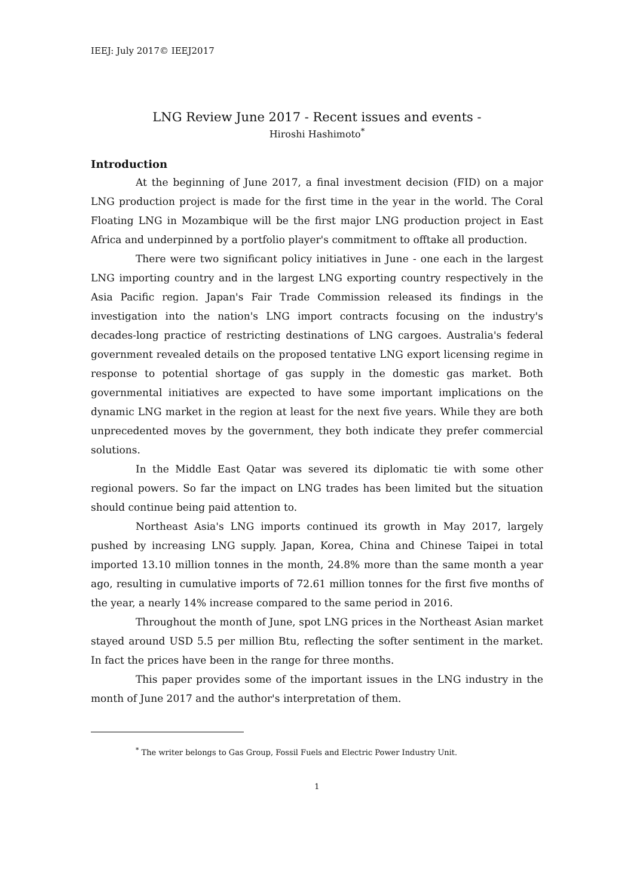IEEJ: July 2017© IEEJ2017
LNG Review June 2017 - Recent issues and events -
Hiroshi Hashimoto<sup>*</sup>
Introduction
At the beginning of June 2017, a final investment decision (FID) on a major LNG production project is made for the first time in the year in the world. The Coral Floating LNG in Mozambique will be the first major LNG production project in East Africa and underpinned by a portfolio player's commitment to offtake all production.
There were two significant policy initiatives in June - one each in the largest LNG importing country and in the largest LNG exporting country respectively in the Asia Pacific region. Japan's Fair Trade Commission released its findings in the investigation into the nation's LNG import contracts focusing on the industry's decades-long practice of restricting destinations of LNG cargoes. Australia's federal government revealed details on the proposed tentative LNG export licensing regime in response to potential shortage of gas supply in the domestic gas market. Both governmental initiatives are expected to have some important implications on the dynamic LNG market in the region at least for the next five years. While they are both unprecedented moves by the government, they both indicate they prefer commercial solutions.
In the Middle East Qatar was severed its diplomatic tie with some other regional powers. So far the impact on LNG trades has been limited but the situation should continue being paid attention to.
Northeast Asia's LNG imports continued its growth in May 2017, largely pushed by increasing LNG supply. Japan, Korea, China and Chinese Taipei in total imported 13.10 million tonnes in the month, 24.8% more than the same month a year ago, resulting in cumulative imports of 72.61 million tonnes for the first five months of the year, a nearly 14% increase compared to the same period in 2016.
Throughout the month of June, spot LNG prices in the Northeast Asian market stayed around USD 5.5 per million Btu, reflecting the softer sentiment in the market. In fact the prices have been in the range for three months.
This paper provides some of the important issues in the LNG industry in the month of June 2017 and the author's interpretation of them.
<sup>*</sup> The writer belongs to Gas Group, Fossil Fuels and Electric Power Industry Unit.
1